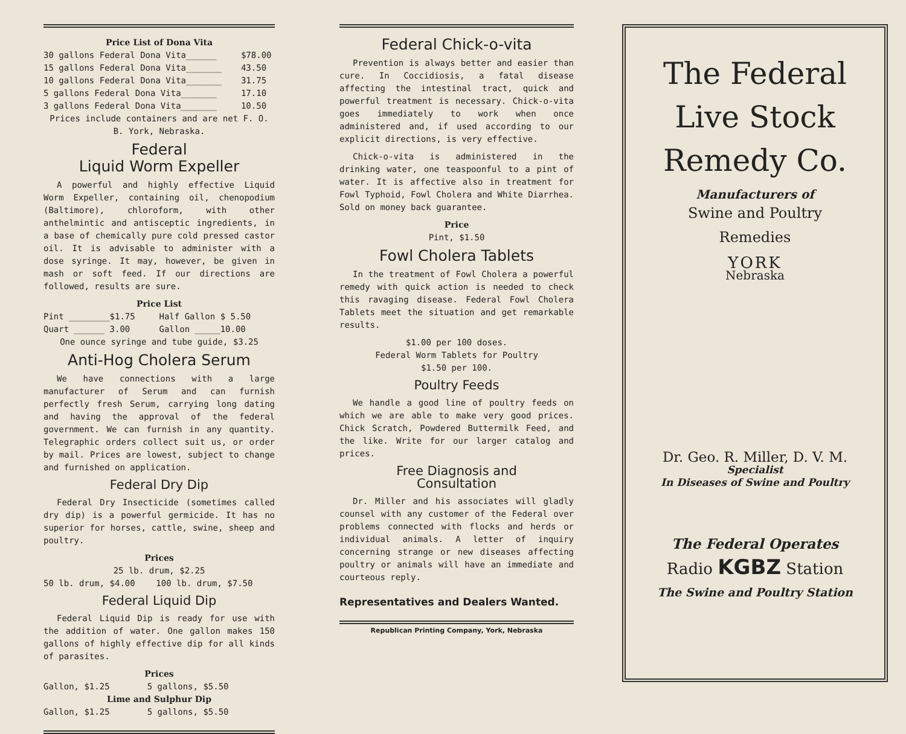Price List of Dona Vita
| 30 gallons Federal Dona Vita______ | $78.00 |
| 15 gallons Federal Dona Vita_______ | 43.50 |
| 10 gallons Federal Dona Vita_______ | 31.75 |
| 5 gallons Federal Dona Vita_______ | 17.10 |
| 3 gallons Federal Dona Vita_______ | 10.50 |
Prices include containers and are net F. O. B. York, Nebraska.
Federal
Liquid Worm Expeller
A powerful and highly effective Liquid Worm Expeller, containing oil, chenopodium (Baltimore), chloroform, with other anthelmintic and antisceptic ingredients, in a base of chemically pure cold pressed castor oil. It is advisable to administer with a dose syringe. It may, however, be given in mash or soft feed. If our directions are followed, results are sure.
Price List
| Pint ________$1.75 | Half Gallon $ 5.50 |
| Quart ______ 3.00 | Gallon _____10.00 |
One ounce syringe and tube guide, $3.25
Anti-Hog Cholera Serum
We have connections with a large manufacturer of Serum and can furnish perfectly fresh Serum, carrying long dating and having the approval of the federal government. We can furnish in any quantity. Telegraphic orders collect suit us, or order by mail. Prices are lowest, subject to change and furnished on application.
Federal Dry Dip
Federal Dry Insecticide (sometimes called dry dip) is a powerful germicide. It has no superior for horses, cattle, swine, sheep and poultry.
Prices
25 lb. drum, $2.25
| 50 lb. drum, $4.00 | 100 lb. drum, $7.50 |
Federal Liquid Dip
Federal Liquid Dip is ready for use with the addition of water. One gallon makes 150 gallons of highly effective dip for all kinds of parasites.
Prices
| Gallon, $1.25 | 5 gallons, $5.50 |
Lime and Sulphur Dip
| Gallon, $1.25 | 5 gallons, $5.50 |
Federal Chick-o-vita
Prevention is always better and easier than cure. In Coccidiosis, a fatal disease affecting the intestinal tract, quick and powerful treatment is necessary. Chick-o-vita goes immediately to work when once administered and, if used according to our explicit directions, is very effective.
Chick-o-vita is administered in the drinking water, one teaspoonful to a pint of water. It is affective also in treatment for Fowl Typhoid, Fowl Cholera and White Diarrhea. Sold on money back guarantee.
Price
Pint, $1.50
Fowl Cholera Tablets
In the treatment of Fowl Cholera a powerful remedy with quick action is needed to check this ravaging disease. Federal Fowl Cholera Tablets meet the situation and get remarkable results.
$1.00 per 100 doses.
Federal Worm Tablets for Poultry
$1.50 per 100.
Poultry Feeds
We handle a good line of poultry feeds on which we are able to make very good prices. Chick Scratch, Powdered Buttermilk Feed, and the like. Write for our larger catalog and prices.
Free Diagnosis and
Consultation
Dr. Miller and his associates will gladly counsel with any customer of the Federal over problems connected with flocks and herds or individual animals. A letter of inquiry concerning strange or new diseases affecting poultry or animals will have an immediate and courteous reply.
Representatives and Dealers Wanted.
Republican Printing Company, York, Nebraska
The Federal
Live Stock
Remedy Co.
Manufacturers of
Swine and Poultry
Remedies
YORK
Nebraska
Dr. Geo. R. Miller, D. V. M.
Specialist
In Diseases of Swine and Poultry
The Federal Operates
Radio KGBZ Station
The Swine and Poultry Station